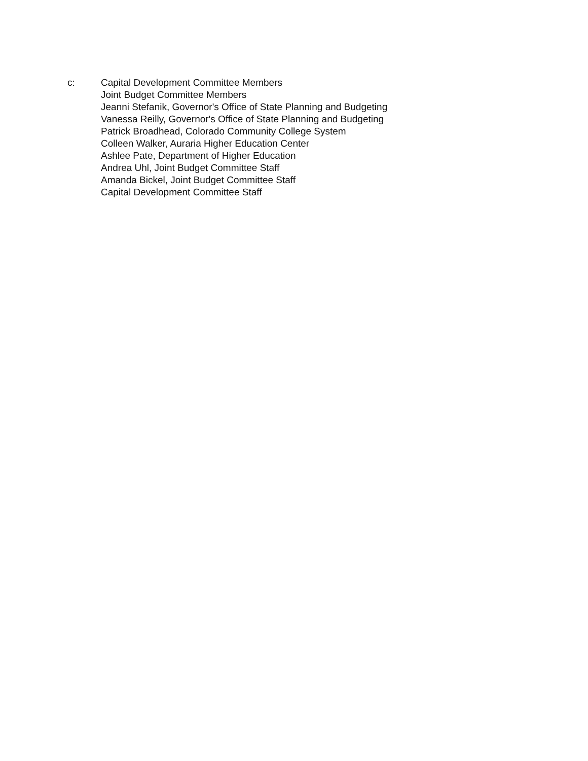c: Capital Development Committee Members
Joint Budget Committee Members
Jeanni Stefanik, Governor's Office of State Planning and Budgeting
Vanessa Reilly, Governor's Office of State Planning and Budgeting
Patrick Broadhead, Colorado Community College System
Colleen Walker, Auraria Higher Education Center
Ashlee Pate, Department of Higher Education
Andrea Uhl, Joint Budget Committee Staff
Amanda Bickel, Joint Budget Committee Staff
Capital Development Committee Staff